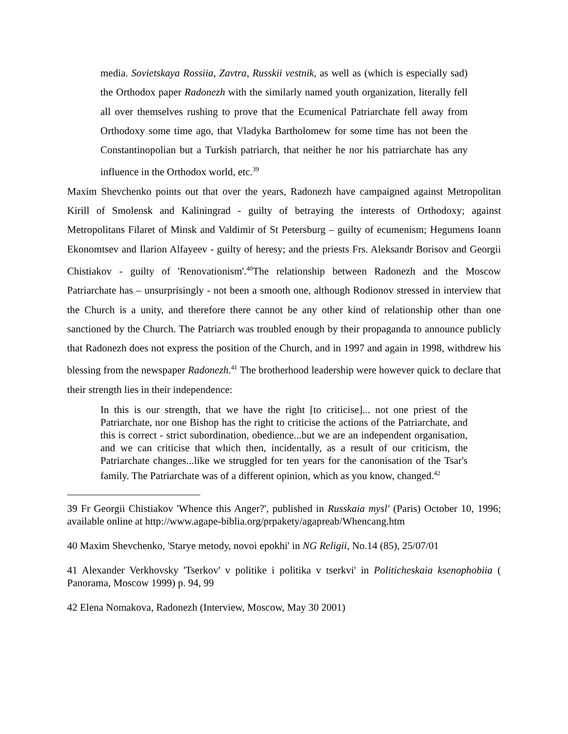media. Sovietskaya Rossiia, Zavtra, Russkii vestnik, as well as (which is especially sad) the Orthodox paper Radonezh with the similarly named youth organization, literally fell all over themselves rushing to prove that the Ecumenical Patriarchate fell away from Orthodoxy some time ago, that Vladyka Bartholomew for some time has not been the Constantinopolian but a Turkish patriarch, that neither he nor his patriarchate has any influence in the Orthodox world, etc.<sup>39</sup>
Maxim Shevchenko points out that over the years, Radonezh have campaigned against Metropolitan Kirill of Smolensk and Kaliningrad - guilty of betraying the interests of Orthodoxy; against Metropolitans Filaret of Minsk and Valdimir of St Petersburg – guilty of ecumenism; Hegumens Ioann Ekonomtsev and Ilarion Alfayeev - guilty of heresy; and the priests Frs. Aleksandr Borisov and Georgii Chistiakov - guilty of 'Renovationism'.<sup>40</sup>The relationship between Radonezh and the Moscow Patriarchate has – unsurprisingly - not been a smooth one, although Rodionov stressed in interview that the Church is a unity, and therefore there cannot be any other kind of relationship other than one sanctioned by the Church. The Patriarch was troubled enough by their propaganda to announce publicly that Radonezh does not express the position of the Church, and in 1997 and again in 1998, withdrew his blessing from the newspaper Radonezh.<sup>41</sup> The brotherhood leadership were however quick to declare that their strength lies in their independence:
In this is our strength, that we have the right [to criticise]... not one priest of the Patriarchate, nor one Bishop has the right to criticise the actions of the Patriarchate, and this is correct - strict subordination, obedience...but we are an independent organisation, and we can criticise that which then, incidentally, as a result of our criticism, the Patriarchate changes...like we struggled for ten years for the canonisation of the Tsar's family. The Patriarchate was of a different opinion, which as you know, changed.<sup>42</sup>
39 Fr Georgii Chistiakov 'Whence this Anger?', published in Russkaia mysl' (Paris) October 10, 1996; available online at http://www.agape-biblia.org/prpakety/agapreab/Whencang.htm
40 Maxim Shevchenko, 'Starye metody, novoi epokhi' in NG Religii, No.14 (85), 25/07/01
41 Alexander Verkhovsky 'Tserkov' v politike i politika v tserkvi' in Politicheskaia ksenophobiia ( Panorama, Moscow 1999) p. 94, 99
42 Elena Nomakova, Radonezh (Interview, Moscow, May 30 2001)